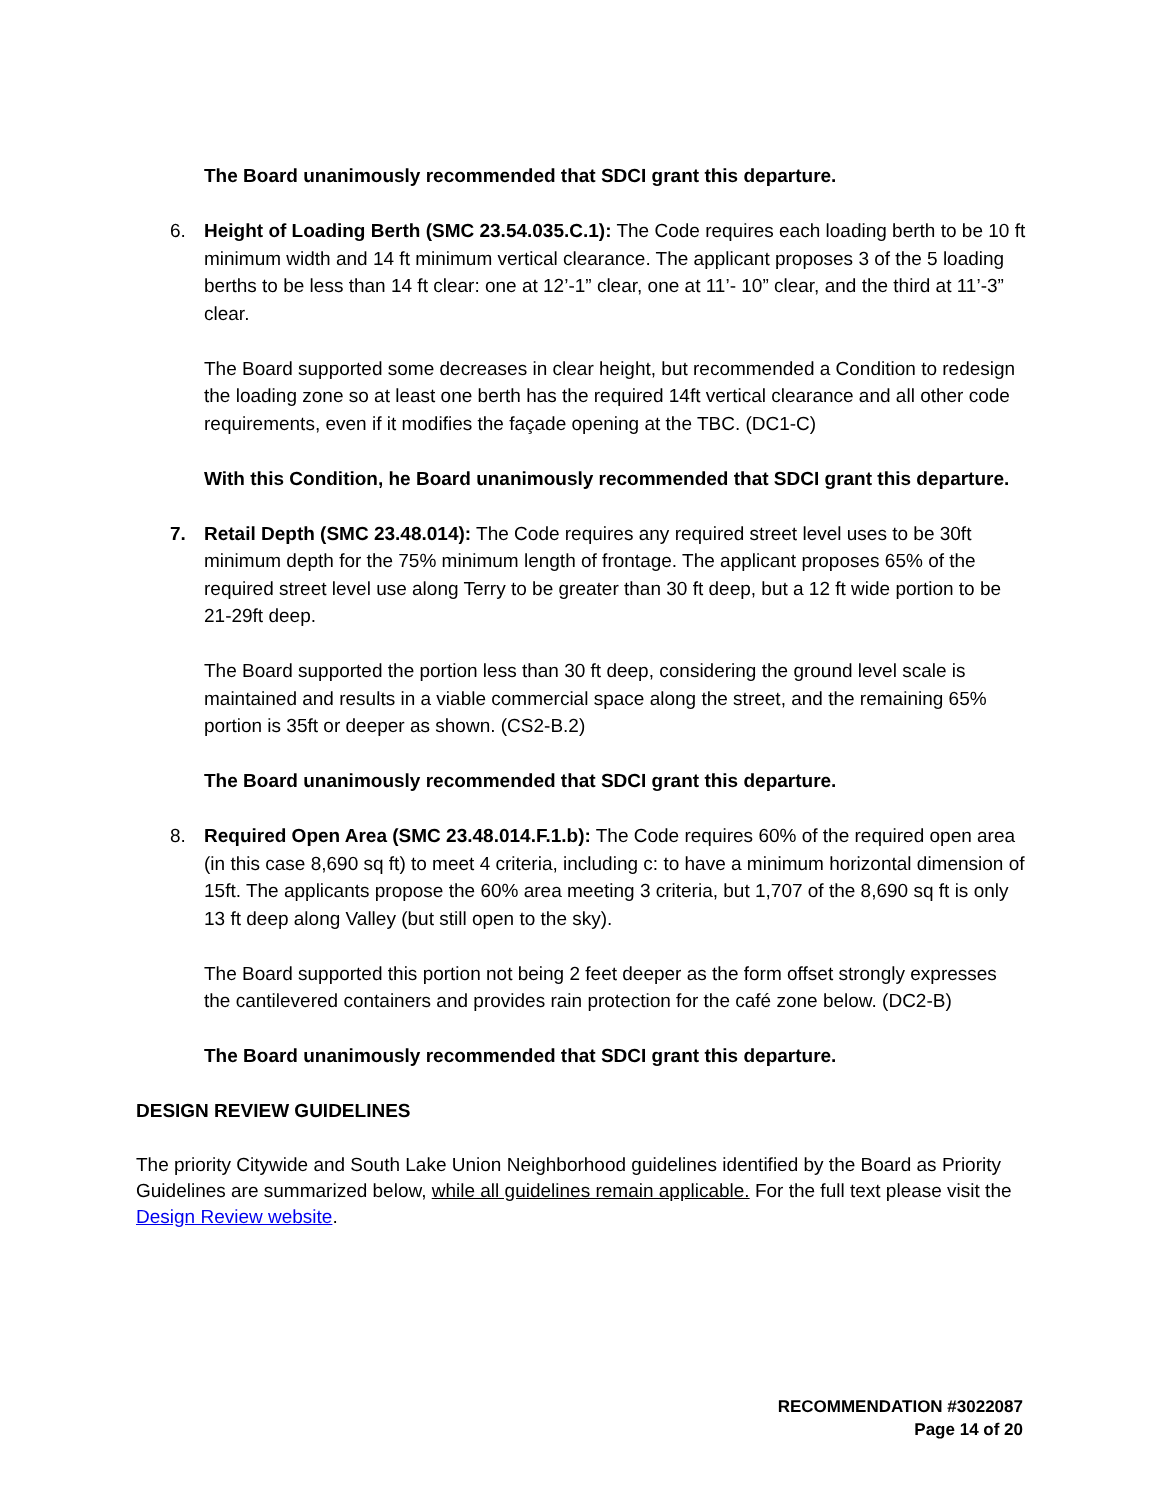The Board unanimously recommended that SDCI grant this departure.
6. Height of Loading Berth (SMC 23.54.035.C.1): The Code requires each loading berth to be 10 ft minimum width and 14 ft minimum vertical clearance. The applicant proposes 3 of the 5 loading berths to be less than 14 ft clear: one at 12’-1” clear, one at 11’- 10” clear, and the third at 11’-3” clear.
The Board supported some decreases in clear height, but recommended a Condition to redesign the loading zone so at least one berth has the required 14ft vertical clearance and all other code requirements, even if it modifies the façade opening at the TBC. (DC1-C)
With this Condition, he Board unanimously recommended that SDCI grant this departure.
7. Retail Depth (SMC 23.48.014): The Code requires any required street level uses to be 30ft minimum depth for the 75% minimum length of frontage. The applicant proposes 65% of the required street level use along Terry to be greater than 30 ft deep, but a 12 ft wide portion to be 21-29ft deep.
The Board supported the portion less than 30 ft deep, considering the ground level scale is maintained and results in a viable commercial space along the street, and the remaining 65% portion is 35ft or deeper as shown. (CS2-B.2)
The Board unanimously recommended that SDCI grant this departure.
8. Required Open Area (SMC 23.48.014.F.1.b): The Code requires 60% of the required open area (in this case 8,690 sq ft) to meet 4 criteria, including c: to have a minimum horizontal dimension of 15ft. The applicants propose the 60% area meeting 3 criteria, but 1,707 of the 8,690 sq ft is only 13 ft deep along Valley (but still open to the sky).
The Board supported this portion not being 2 feet deeper as the form offset strongly expresses the cantilevered containers and provides rain protection for the café zone below. (DC2-B)
The Board unanimously recommended that SDCI grant this departure.
DESIGN REVIEW GUIDELINES
The priority Citywide and South Lake Union Neighborhood guidelines identified by the Board as Priority Guidelines are summarized below, while all guidelines remain applicable. For the full text please visit the Design Review website.
RECOMMENDATION #3022087
Page 14 of 20